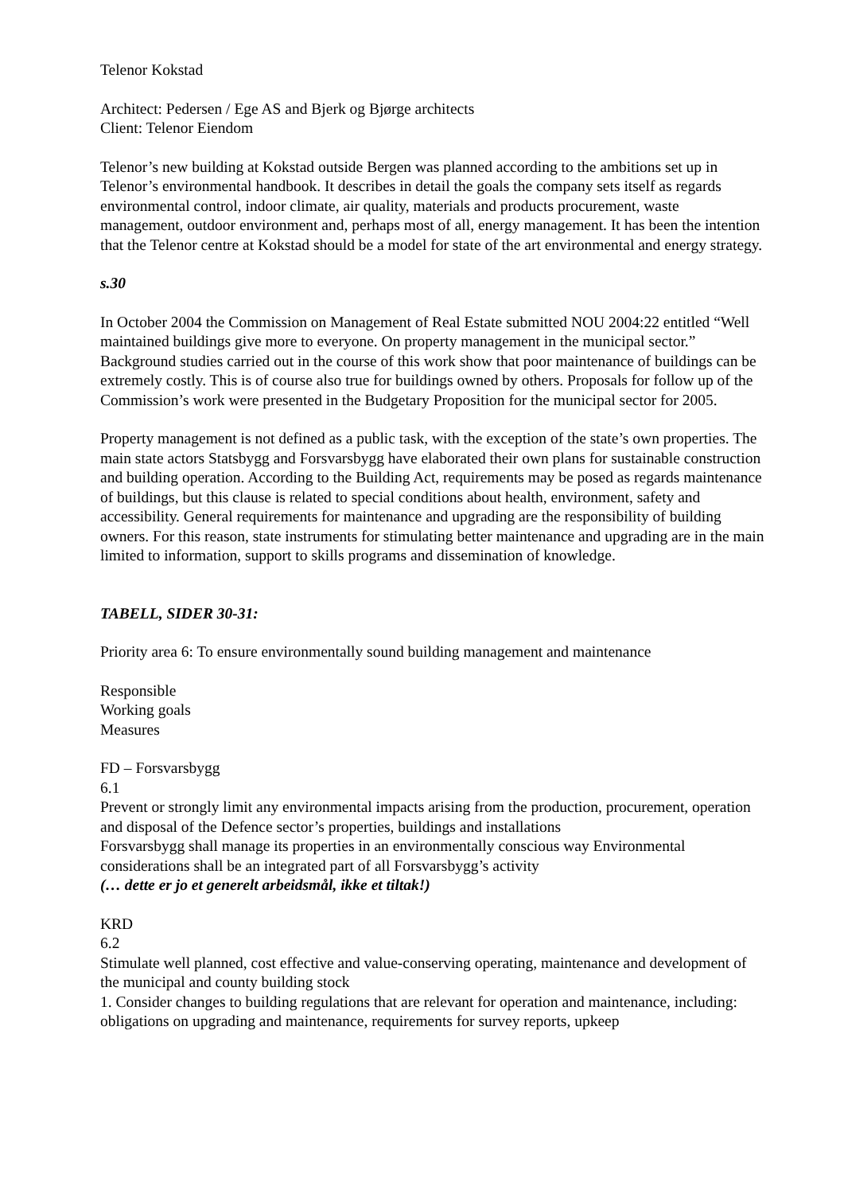Telenor Kokstad
Architect: Pedersen / Ege AS and Bjerk og Bjørge architects
Client: Telenor Eiendom
Telenor’s new building at Kokstad outside Bergen was planned according to the ambitions set up in Telenor’s environmental handbook. It describes in detail the goals the company sets itself as regards environmental control, indoor climate, air quality, materials and products procurement, waste management, outdoor environment and, perhaps most of all, energy management. It has been the intention that the Telenor centre at Kokstad should be a model for state of the art environmental and energy strategy.
s.30
In October 2004 the Commission on Management of Real Estate submitted NOU 2004:22 entitled “Well maintained buildings give more to everyone. On property management in the municipal sector.” Background studies carried out in the course of this work show that poor maintenance of buildings can be extremely costly. This is of course also true for buildings owned by others. Proposals for follow up of the Commission’s work were presented in the Budgetary Proposition for the municipal sector for 2005.
Property management is not defined as a public task, with the exception of the state’s own properties. The main state actors Statsbygg and Forsvarsbygg have elaborated their own plans for sustainable construction and building operation. According to the Building Act, requirements may be posed as regards maintenance of buildings, but this clause is related to special conditions about health, environment, safety and accessibility. General requirements for maintenance and upgrading are the responsibility of building owners. For this reason, state instruments for stimulating better maintenance and upgrading are in the main limited to information, support to skills programs and dissemination of knowledge.
TABELL, SIDER 30-31:
Priority area 6: To ensure environmentally sound building management and maintenance
Responsible
Working goals
Measures
FD – Forsvarsbygg
6.1
Prevent or strongly limit any environmental impacts arising from the production, procurement, operation and disposal of the Defence sector’s properties, buildings and installations
Forsvarsbygg shall manage its properties in an environmentally conscious way Environmental considerations shall be an integrated part of all Forsvarsbygg’s activity
(… dette er jo et generelt arbeidsmål, ikke et tiltak!)
KRD
6.2
Stimulate well planned, cost effective and value-conserving operating, maintenance and development of the municipal and county building stock
1. Consider changes to building regulations that are relevant for operation and maintenance, including: obligations on upgrading and maintenance, requirements for survey reports, upkeep